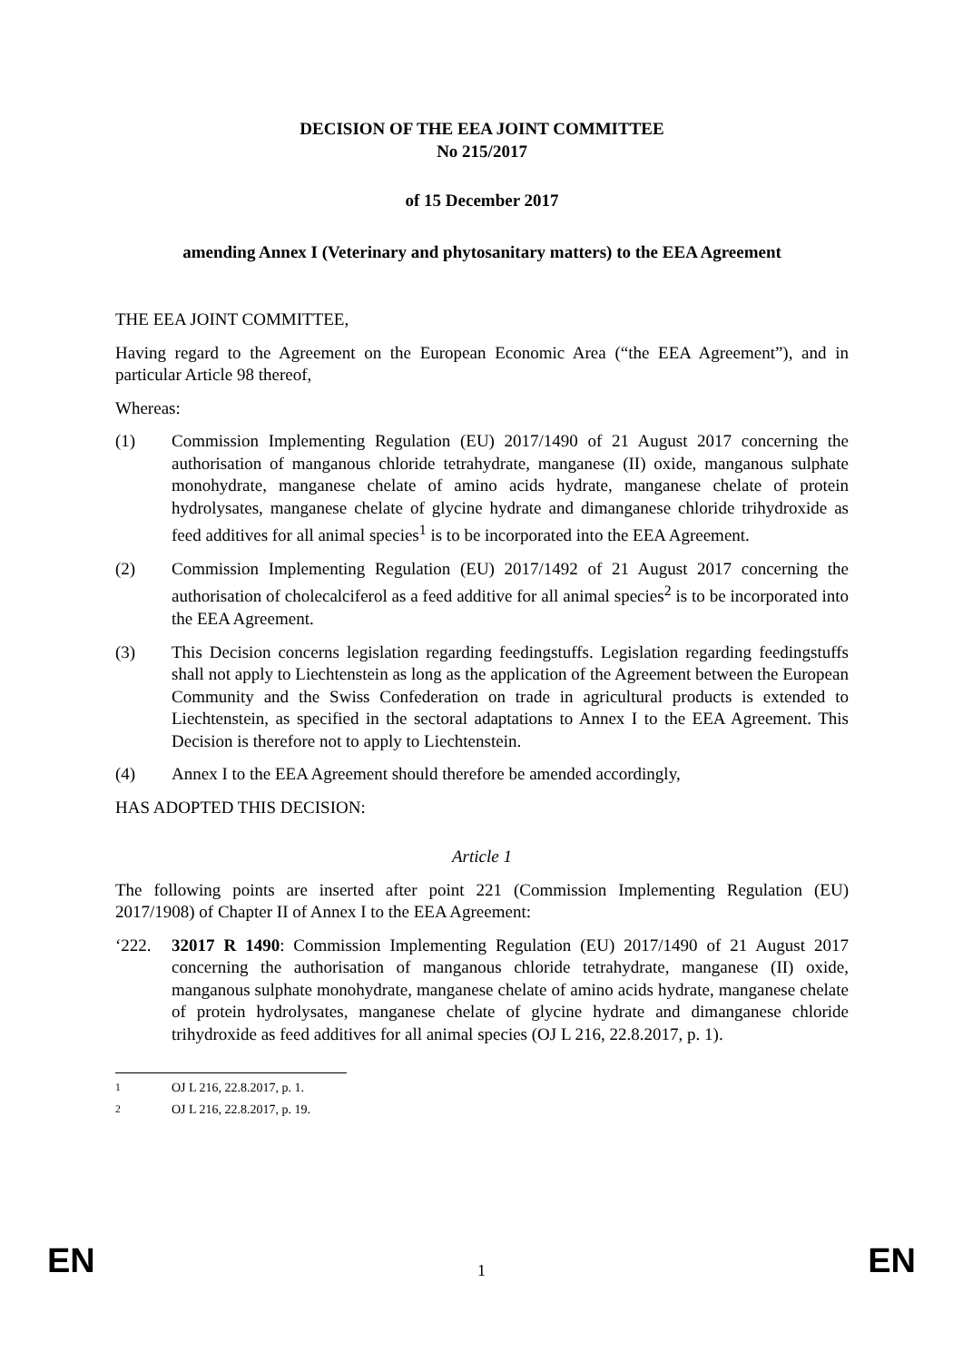DECISION OF THE EEA JOINT COMMITTEE
No 215/2017
of 15 December 2017
amending Annex I (Veterinary and phytosanitary matters) to the EEA Agreement
THE EEA JOINT COMMITTEE,
Having regard to the Agreement on the European Economic Area (“the EEA Agreement”), and in particular Article 98 thereof,
Whereas:
(1) Commission Implementing Regulation (EU) 2017/1490 of 21 August 2017 concerning the authorisation of manganous chloride tetrahydrate, manganese (II) oxide, manganous sulphate monohydrate, manganese chelate of amino acids hydrate, manganese chelate of protein hydrolysates, manganese chelate of glycine hydrate and dimanganese chloride trihydroxide as feed additives for all animal species<sup>1</sup> is to be incorporated into the EEA Agreement.
(2) Commission Implementing Regulation (EU) 2017/1492 of 21 August 2017 concerning the authorisation of cholecalciferol as a feed additive for all animal species<sup>2</sup> is to be incorporated into the EEA Agreement.
(3) This Decision concerns legislation regarding feedingstuffs. Legislation regarding feedingstuffs shall not apply to Liechtenstein as long as the application of the Agreement between the European Community and the Swiss Confederation on trade in agricultural products is extended to Liechtenstein, as specified in the sectoral adaptations to Annex I to the EEA Agreement. This Decision is therefore not to apply to Liechtenstein.
(4) Annex I to the EEA Agreement should therefore be amended accordingly,
HAS ADOPTED THIS DECISION:
Article 1
The following points are inserted after point 221 (Commission Implementing Regulation (EU) 2017/1908) of Chapter II of Annex I to the EEA Agreement:
‘222. 32017 R 1490: Commission Implementing Regulation (EU) 2017/1490 of 21 August 2017 concerning the authorisation of manganous chloride tetrahydrate, manganese (II) oxide, manganous sulphate monohydrate, manganese chelate of amino acids hydrate, manganese chelate of protein hydrolysates, manganese chelate of glycine hydrate and dimanganese chloride trihydroxide as feed additives for all animal species (OJ L 216, 22.8.2017, p. 1).
<sup>1</sup> OJ L 216, 22.8.2017, p. 1.
<sup>2</sup> OJ L 216, 22.8.2017, p. 19.
EN 1 EN